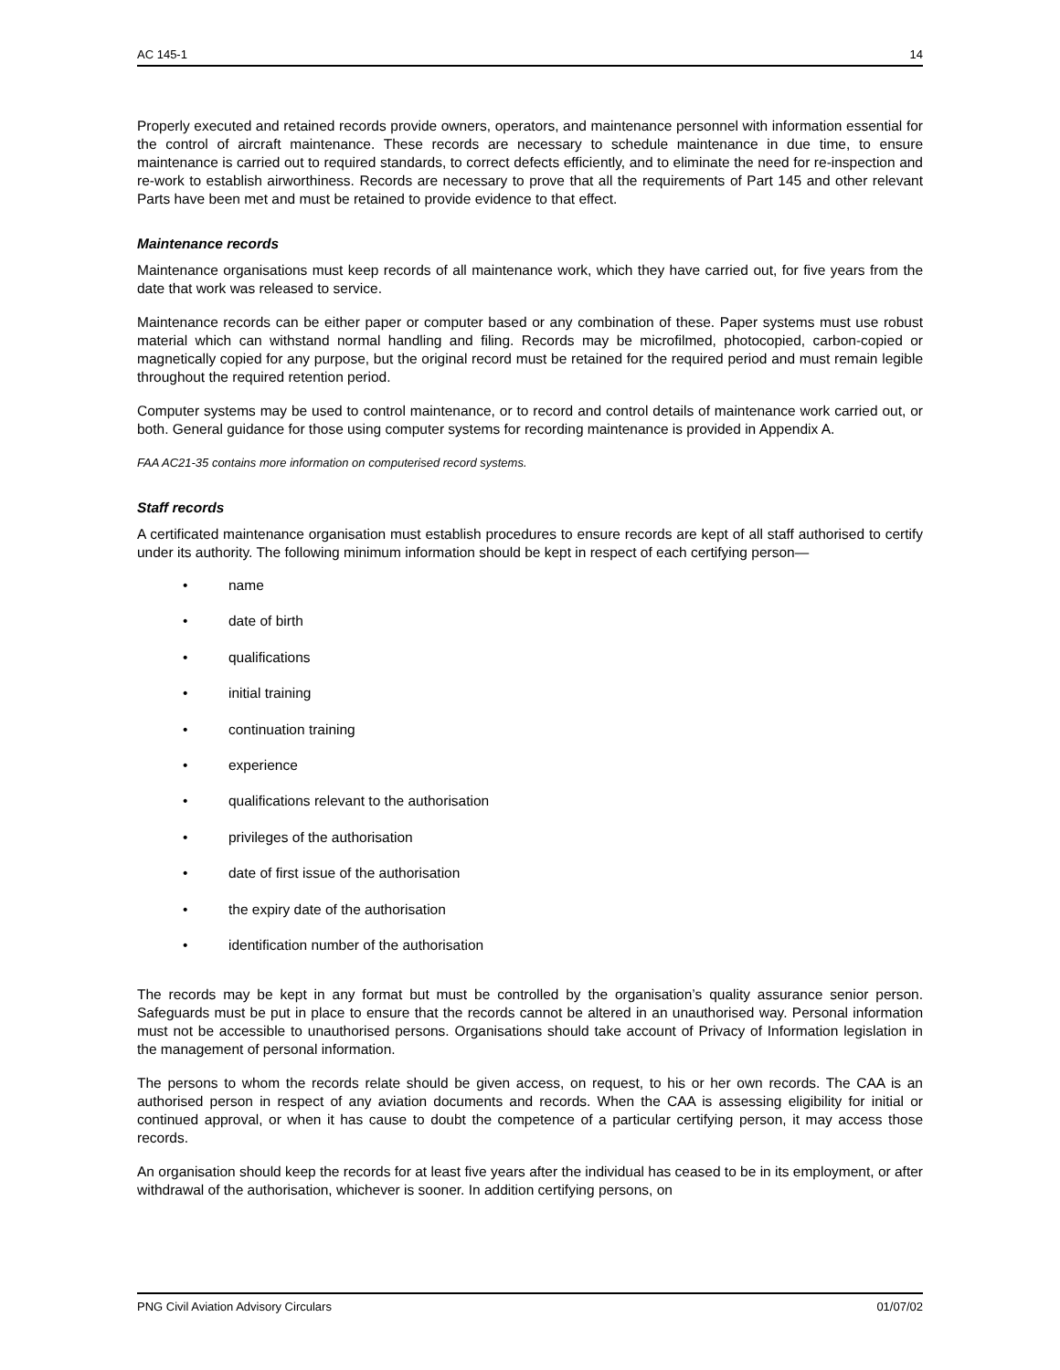AC 145-1 14
Properly executed and retained records provide owners, operators, and maintenance personnel with information essential for the control of aircraft maintenance. These records are necessary to schedule maintenance in due time, to ensure maintenance is carried out to required standards, to correct defects efficiently, and to eliminate the need for re-inspection and re-work to establish airworthiness. Records are necessary to prove that all the requirements of Part 145 and other relevant Parts have been met and must be retained to provide evidence to that effect.
Maintenance records
Maintenance organisations must keep records of all maintenance work, which they have carried out, for five years from the date that work was released to service.
Maintenance records can be either paper or computer based or any combination of these. Paper systems must use robust material which can withstand normal handling and filing. Records may be microfilmed, photocopied, carbon-copied or magnetically copied for any purpose, but the original record must be retained for the required period and must remain legible throughout the required retention period.
Computer systems may be used to control maintenance, or to record and control details of maintenance work carried out, or both. General guidance for those using computer systems for recording maintenance is provided in Appendix A.
FAA AC21-35 contains more information on computerised record systems.
Staff records
A certificated maintenance organisation must establish procedures to ensure records are kept of all staff authorised to certify under its authority. The following minimum information should be kept in respect of each certifying person—
• name
• date of birth
• qualifications
• initial training
• continuation training
• experience
• qualifications relevant to the authorisation
• privileges of the authorisation
• date of first issue of the authorisation
• the expiry date of the authorisation
• identification number of the authorisation
The records may be kept in any format but must be controlled by the organisation’s quality assurance senior person. Safeguards must be put in place to ensure that the records cannot be altered in an unauthorised way. Personal information must not be accessible to unauthorised persons. Organisations should take account of Privacy of Information legislation in the management of personal information.
The persons to whom the records relate should be given access, on request, to his or her own records. The CAA is an authorised person in respect of any aviation documents and records. When the CAA is assessing eligibility for initial or continued approval, or when it has cause to doubt the competence of a particular certifying person, it may access those records.
An organisation should keep the records for at least five years after the individual has ceased to be in its employment, or after withdrawal of the authorisation, whichever is sooner. In addition certifying persons, on
PNG Civil Aviation Advisory Circulars 01/07/02